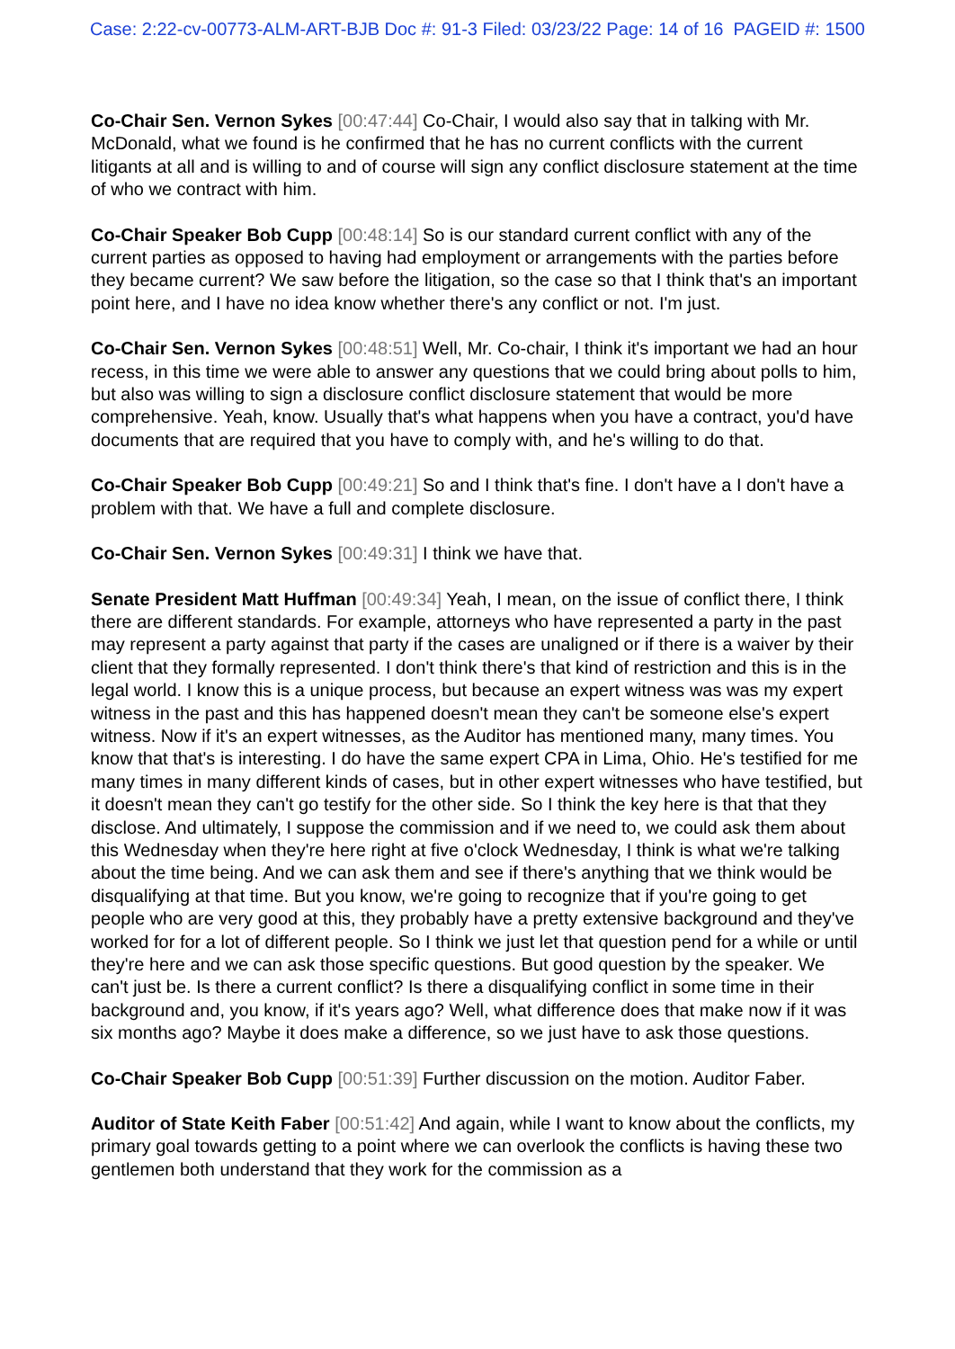Case: 2:22-cv-00773-ALM-ART-BJB Doc #: 91-3 Filed: 03/23/22 Page: 14 of 16 PAGEID #: 1500
Co-Chair Sen. Vernon Sykes [00:47:44] Co-Chair, I would also say that in talking with Mr. McDonald, what we found is he confirmed that he has no current conflicts with the current litigants at all and is willing to and of course will sign any conflict disclosure statement at the time of who we contract with him.
Co-Chair Speaker Bob Cupp [00:48:14] So is our standard current conflict with any of the current parties as opposed to having had employment or arrangements with the parties before they became current? We saw before the litigation, so the case so that I think that's an important point here, and I have no idea know whether there's any conflict or not. I'm just.
Co-Chair Sen. Vernon Sykes [00:48:51] Well, Mr. Co-chair, I think it's important we had an hour recess, in this time we were able to answer any questions that we could bring about polls to him, but also was willing to sign a disclosure conflict disclosure statement that would be more comprehensive. Yeah, know. Usually that's what happens when you have a contract, you'd have documents that are required that you have to comply with, and he's willing to do that.
Co-Chair Speaker Bob Cupp [00:49:21] So and I think that's fine. I don't have a I don't have a problem with that. We have a full and complete disclosure.
Co-Chair Sen. Vernon Sykes [00:49:31] I think we have that.
Senate President Matt Huffman [00:49:34] Yeah, I mean, on the issue of conflict there, I think there are different standards. For example, attorneys who have represented a party in the past may represent a party against that party if the cases are unaligned or if there is a waiver by their client that they formally represented. I don't think there's that kind of restriction and this is in the legal world. I know this is a unique process, but because an expert witness was was my expert witness in the past and this has happened doesn't mean they can't be someone else's expert witness. Now if it's an expert witnesses, as the Auditor has mentioned many, many times. You know that that's is interesting. I do have the same expert CPA in Lima, Ohio. He's testified for me many times in many different kinds of cases, but in other expert witnesses who have testified, but it doesn't mean they can't go testify for the other side. So I think the key here is that that they disclose. And ultimately, I suppose the commission and if we need to, we could ask them about this Wednesday when they're here right at five o'clock Wednesday, I think is what we're talking about the time being. And we can ask them and see if there's anything that we think would be disqualifying at that time. But you know, we're going to recognize that if you're going to get people who are very good at this, they probably have a pretty extensive background and they've worked for for a lot of different people. So I think we just let that question pend for a while or until they're here and we can ask those specific questions. But good question by the speaker. We can't just be. Is there a current conflict? Is there a disqualifying conflict in some time in their background and, you know, if it's years ago? Well, what difference does that make now if it was six months ago? Maybe it does make a difference, so we just have to ask those questions.
Co-Chair Speaker Bob Cupp [00:51:39] Further discussion on the motion. Auditor Faber.
Auditor of State Keith Faber [00:51:42] And again, while I want to know about the conflicts, my primary goal towards getting to a point where we can overlook the conflicts is having these two gentlemen both understand that they work for the commission as a